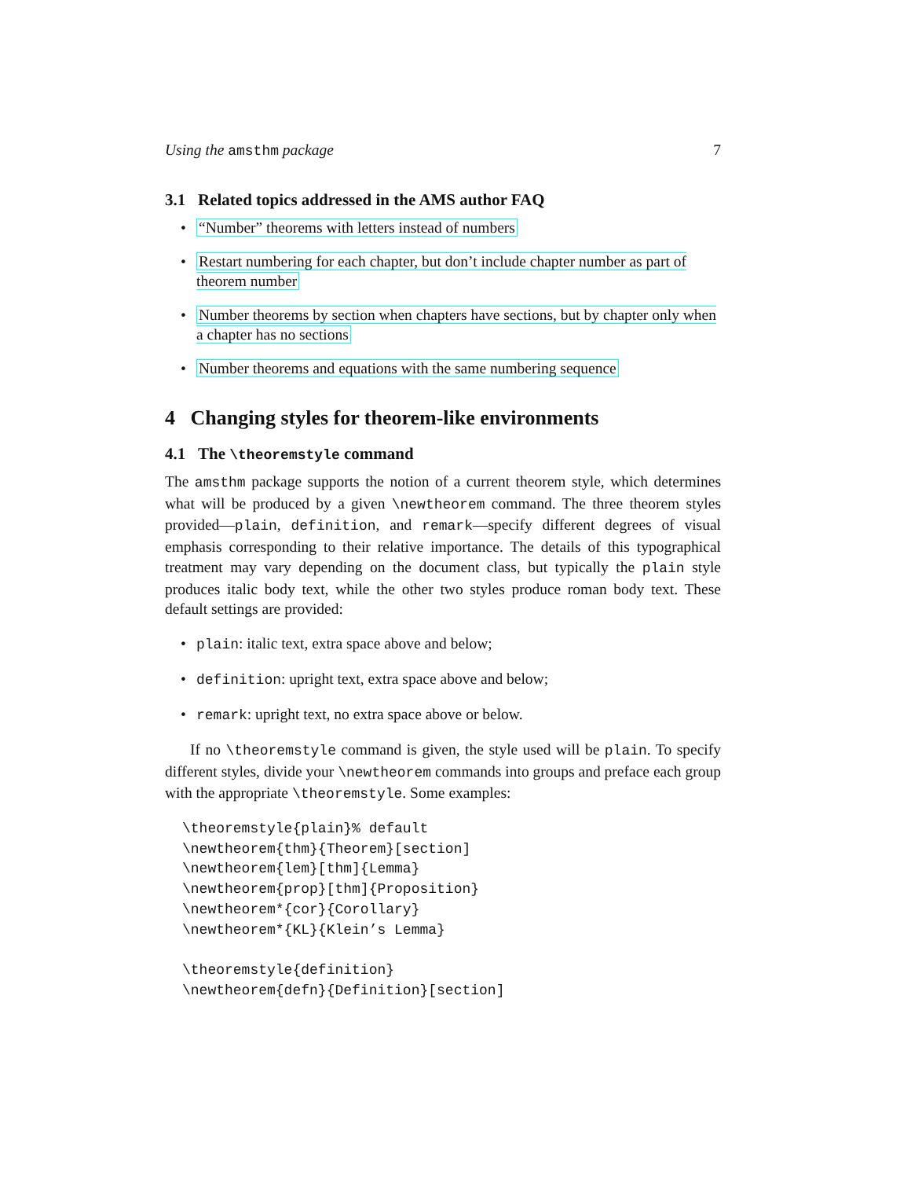Using the amsthm package 7
3.1 Related topics addressed in the AMS author FAQ
• “Number” theorems with letters instead of numbers
• Restart numbering for each chapter, but don’t include chapter number as part of theorem number
• Number theorems by section when chapters have sections, but by chapter only when a chapter has no sections
• Number theorems and equations with the same numbering sequence
4 Changing styles for theorem-like environments
4.1 The \theoremstyle command
The amsthm package supports the notion of a current theorem style, which determines what will be produced by a given \newtheorem command. The three theorem styles provided—plain, definition, and remark—specify different degrees of visual emphasis corresponding to their relative importance. The details of this typographical treatment may vary depending on the document class, but typically the plain style produces italic body text, while the other two styles produce roman body text. These default settings are provided:
• plain: italic text, extra space above and below;
• definition: upright text, extra space above and below;
• remark: upright text, no extra space above or below.
If no \theoremstyle command is given, the style used will be plain. To specify different styles, divide your \newtheorem commands into groups and preface each group with the appropriate \theoremstyle. Some examples:
\theoremstyle{plain}% default
\newtheorem{thm}{Theorem}[section]
\newtheorem{lem}[thm]{Lemma}
\newtheorem{prop}[thm]{Proposition}
\newtheorem*{cor}{Corollary}
\newtheorem*{KL}{Klein’s Lemma}

\theoremstyle{definition}
\newtheorem{defn}{Definition}[section]